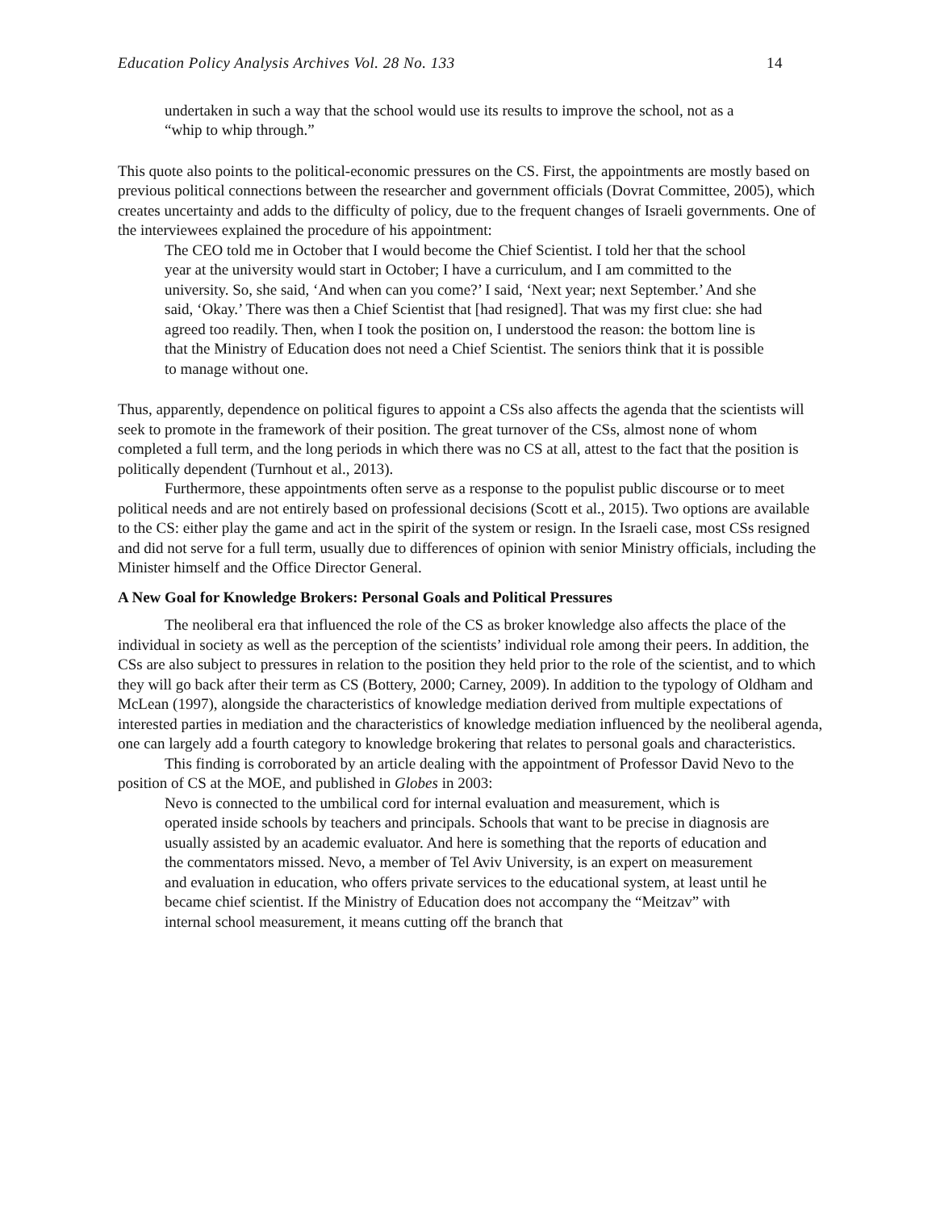Education Policy Analysis Archives Vol. 28 No. 133 14
undertaken in such a way that the school would use its results to improve the school, not as a “whip to whip through.”
This quote also points to the political-economic pressures on the CS. First, the appointments are mostly based on previous political connections between the researcher and government officials (Dovrat Committee, 2005), which creates uncertainty and adds to the difficulty of policy, due to the frequent changes of Israeli governments. One of the interviewees explained the procedure of his appointment:
The CEO told me in October that I would become the Chief Scientist. I told her that the school year at the university would start in October; I have a curriculum, and I am committed to the university. So, she said, ‘And when can you come?’ I said, ‘Next year; next September.’ And she said, ‘Okay.’ There was then a Chief Scientist that [had resigned]. That was my first clue: she had agreed too readily. Then, when I took the position on, I understood the reason: the bottom line is that the Ministry of Education does not need a Chief Scientist. The seniors think that it is possible to manage without one.
Thus, apparently, dependence on political figures to appoint a CSs also affects the agenda that the scientists will seek to promote in the framework of their position. The great turnover of the CSs, almost none of whom completed a full term, and the long periods in which there was no CS at all, attest to the fact that the position is politically dependent (Turnhout et al., 2013).
Furthermore, these appointments often serve as a response to the populist public discourse or to meet political needs and are not entirely based on professional decisions (Scott et al., 2015). Two options are available to the CS: either play the game and act in the spirit of the system or resign. In the Israeli case, most CSs resigned and did not serve for a full term, usually due to differences of opinion with senior Ministry officials, including the Minister himself and the Office Director General.
A New Goal for Knowledge Brokers: Personal Goals and Political Pressures
The neoliberal era that influenced the role of the CS as broker knowledge also affects the place of the individual in society as well as the perception of the scientists’ individual role among their peers. In addition, the CSs are also subject to pressures in relation to the position they held prior to the role of the scientist, and to which they will go back after their term as CS (Bottery, 2000; Carney, 2009). In addition to the typology of Oldham and McLean (1997), alongside the characteristics of knowledge mediation derived from multiple expectations of interested parties in mediation and the characteristics of knowledge mediation influenced by the neoliberal agenda, one can largely add a fourth category to knowledge brokering that relates to personal goals and characteristics.
This finding is corroborated by an article dealing with the appointment of Professor David Nevo to the position of CS at the MOE, and published in Globes in 2003:
Nevo is connected to the umbilical cord for internal evaluation and measurement, which is operated inside schools by teachers and principals. Schools that want to be precise in diagnosis are usually assisted by an academic evaluator. And here is something that the reports of education and the commentators missed. Nevo, a member of Tel Aviv University, is an expert on measurement and evaluation in education, who offers private services to the educational system, at least until he became chief scientist. If the Ministry of Education does not accompany the “Meitzav” with internal school measurement, it means cutting off the branch that